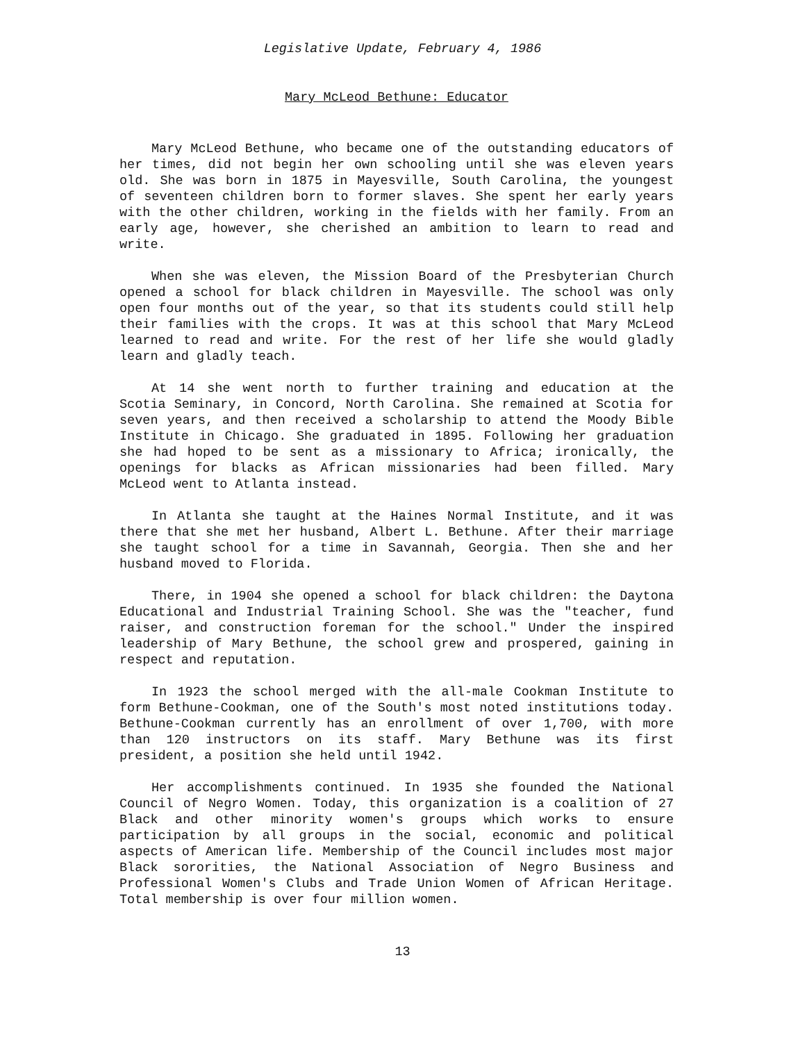Legislative Update, February 4, 1986
Mary McLeod Bethune: Educator
Mary McLeod Bethune, who became one of the outstanding educators of her times, did not begin her own schooling until she was eleven years old. She was born in 1875 in Mayesville, South Carolina, the youngest of seventeen children born to former slaves. She spent her early years with the other children, working in the fields with her family. From an early age, however, she cherished an ambition to learn to read and write.
When she was eleven, the Mission Board of the Presbyterian Church opened a school for black children in Mayesville. The school was only open four months out of the year, so that its students could still help their families with the crops. It was at this school that Mary McLeod learned to read and write. For the rest of her life she would gladly learn and gladly teach.
At 14 she went north to further training and education at the Scotia Seminary, in Concord, North Carolina. She remained at Scotia for seven years, and then received a scholarship to attend the Moody Bible Institute in Chicago. She graduated in 1895. Following her graduation she had hoped to be sent as a missionary to Africa; ironically, the openings for blacks as African missionaries had been filled. Mary McLeod went to Atlanta instead.
In Atlanta she taught at the Haines Normal Institute, and it was there that she met her husband, Albert L. Bethune. After their marriage she taught school for a time in Savannah, Georgia. Then she and her husband moved to Florida.
There, in 1904 she opened a school for black children: the Daytona Educational and Industrial Training School. She was the "teacher, fund raiser, and construction foreman for the school." Under the inspired leadership of Mary Bethune, the school grew and prospered, gaining in respect and reputation.
In 1923 the school merged with the all-male Cookman Institute to form Bethune-Cookman, one of the South's most noted institutions today. Bethune-Cookman currently has an enrollment of over 1,700, with more than 120 instructors on its staff. Mary Bethune was its first president, a position she held until 1942.
Her accomplishments continued. In 1935 she founded the National Council of Negro Women. Today, this organization is a coalition of 27 Black and other minority women's groups which works to ensure participation by all groups in the social, economic and political aspects of American life. Membership of the Council includes most major Black sororities, the National Association of Negro Business and Professional Women's Clubs and Trade Union Women of African Heritage. Total membership is over four million women.
13